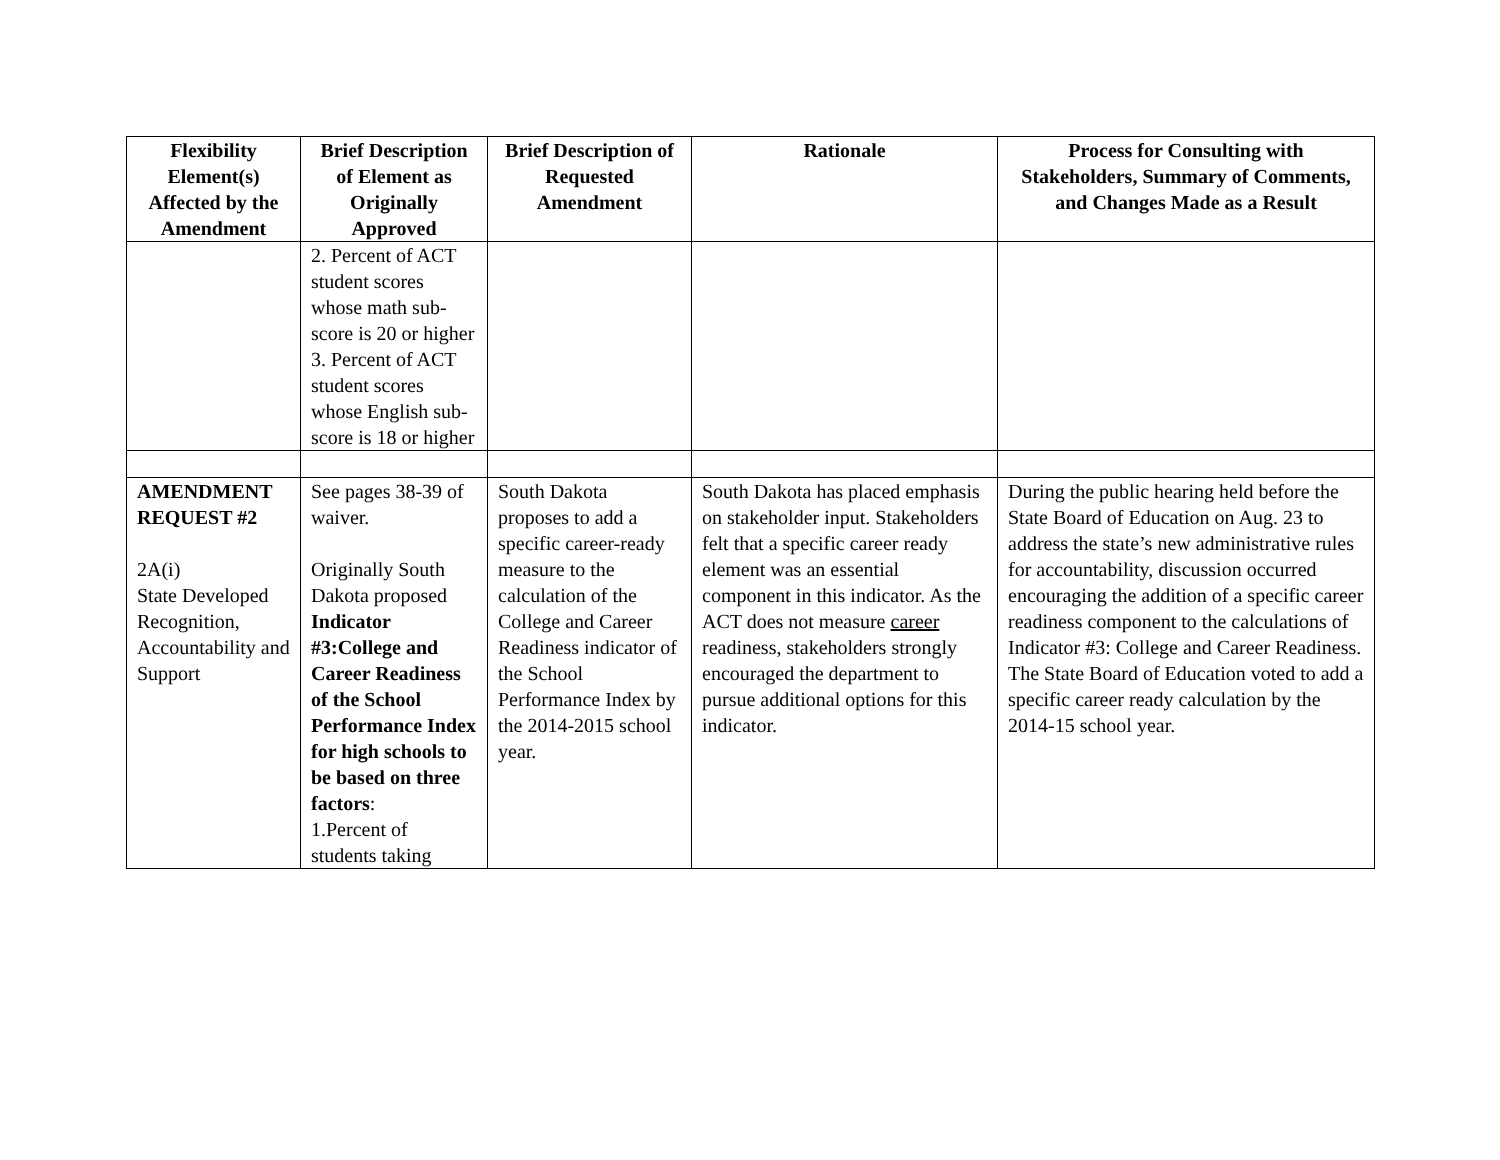| Flexibility Element(s) Affected by the Amendment | Brief Description of Element as Originally Approved | Brief Description of Requested Amendment | Rationale | Process for Consulting with Stakeholders, Summary of Comments, and Changes Made as a Result |
| --- | --- | --- | --- | --- |
| | 2. Percent of ACT student scores whose math sub-score is 20 or higher 3. Percent of ACT student scores whose English sub-score is 18 or higher | | | |
| AMENDMENT REQUEST #2 2A(i) State Developed Recognition, Accountability and Support | See pages 38-39 of waiver. Originally South Dakota proposed Indicator #3:College and Career Readiness of the School Performance Index for high schools to be based on three factors : 1.Percent of students taking | South Dakota proposes to add a specific career-ready measure to the calculation of the College and Career Readiness indicator of the School Performance Index by the 2014-2015 school year. | South Dakota has placed emphasis on stakeholder input. Stakeholders felt that a specific career ready element was an essential component in this indicator. As the ACT does not measure career readiness, stakeholders strongly encouraged the department to pursue additional options for this indicator. | During the public hearing held before the State Board of Education on Aug. 23 to address the state’s new administrative rules for accountability, discussion occurred encouraging the addition of a specific career readiness component to the calculations of Indicator #3: College and Career Readiness. The State Board of Education voted to add a specific career ready calculation by the 2014-15 school year. |